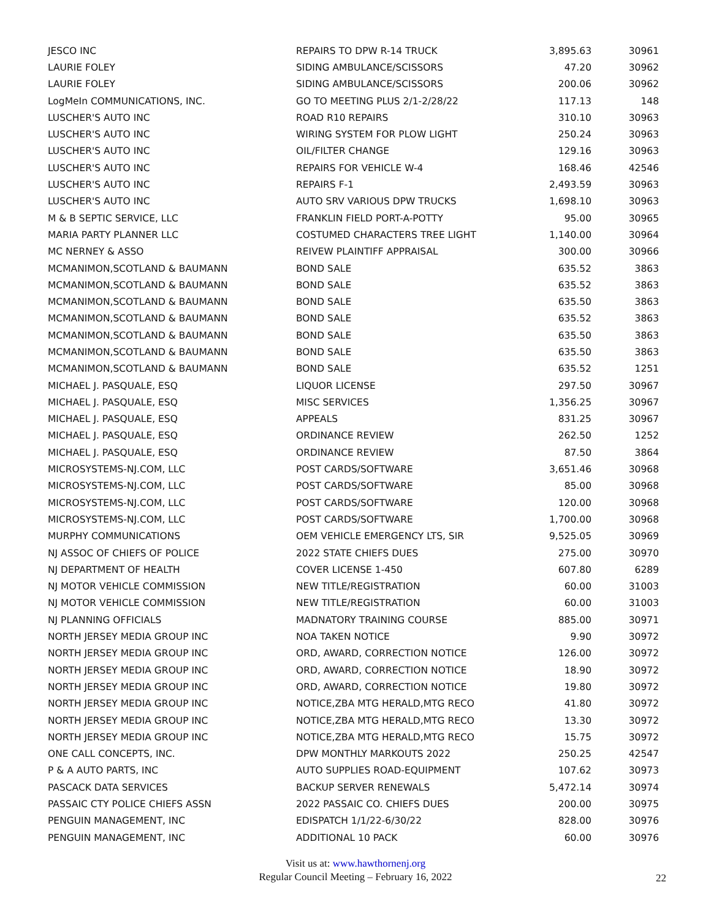| JESCO INC | REPAIRS TO DPW R-14 TRUCK | 3,895.63 | 30961 |
| LAURIE FOLEY | SIDING AMBULANCE/SCISSORS | 47.20 | 30962 |
| LAURIE FOLEY | SIDING AMBULANCE/SCISSORS | 200.06 | 30962 |
| LogMeIn COMMUNICATIONS, INC. | GO TO MEETING PLUS 2/1-2/28/22 | 117.13 | 148 |
| LUSCHER'S AUTO INC | ROAD R10 REPAIRS | 310.10 | 30963 |
| LUSCHER'S AUTO INC | WIRING SYSTEM FOR PLOW LIGHT | 250.24 | 30963 |
| LUSCHER'S AUTO INC | OIL/FILTER CHANGE | 129.16 | 30963 |
| LUSCHER'S AUTO INC | REPAIRS FOR VEHICLE W-4 | 168.46 | 42546 |
| LUSCHER'S AUTO INC | REPAIRS F-1 | 2,493.59 | 30963 |
| LUSCHER'S AUTO INC | AUTO SRV VARIOUS DPW TRUCKS | 1,698.10 | 30963 |
| M & B SEPTIC SERVICE, LLC | FRANKLIN FIELD PORT-A-POTTY | 95.00 | 30965 |
| MARIA PARTY PLANNER LLC | COSTUMED CHARACTERS TREE LIGHT | 1,140.00 | 30964 |
| MC NERNEY & ASSO | REIVEW PLAINTIFF APPRAISAL | 300.00 | 30966 |
| MCMANIMON,SCOTLAND & BAUMANN | BOND SALE | 635.52 | 3863 |
| MCMANIMON,SCOTLAND & BAUMANN | BOND SALE | 635.52 | 3863 |
| MCMANIMON,SCOTLAND & BAUMANN | BOND SALE | 635.50 | 3863 |
| MCMANIMON,SCOTLAND & BAUMANN | BOND SALE | 635.52 | 3863 |
| MCMANIMON,SCOTLAND & BAUMANN | BOND SALE | 635.50 | 3863 |
| MCMANIMON,SCOTLAND & BAUMANN | BOND SALE | 635.50 | 3863 |
| MCMANIMON,SCOTLAND & BAUMANN | BOND SALE | 635.52 | 1251 |
| MICHAEL J. PASQUALE, ESQ | LIQUOR LICENSE | 297.50 | 30967 |
| MICHAEL J. PASQUALE, ESQ | MISC SERVICES | 1,356.25 | 30967 |
| MICHAEL J. PASQUALE, ESQ | APPEALS | 831.25 | 30967 |
| MICHAEL J. PASQUALE, ESQ | ORDINANCE REVIEW | 262.50 | 1252 |
| MICHAEL J. PASQUALE, ESQ | ORDINANCE REVIEW | 87.50 | 3864 |
| MICROSYSTEMS-NJ.COM, LLC | POST CARDS/SOFTWARE | 3,651.46 | 30968 |
| MICROSYSTEMS-NJ.COM, LLC | POST CARDS/SOFTWARE | 85.00 | 30968 |
| MICROSYSTEMS-NJ.COM, LLC | POST CARDS/SOFTWARE | 120.00 | 30968 |
| MICROSYSTEMS-NJ.COM, LLC | POST CARDS/SOFTWARE | 1,700.00 | 30968 |
| MURPHY COMMUNICATIONS | OEM VEHICLE EMERGENCY LTS, SIR | 9,525.05 | 30969 |
| NJ ASSOC OF CHIEFS OF POLICE | 2022 STATE CHIEFS DUES | 275.00 | 30970 |
| NJ DEPARTMENT OF HEALTH | COVER LICENSE 1-450 | 607.80 | 6289 |
| NJ MOTOR VEHICLE COMMISSION | NEW TITLE/REGISTRATION | 60.00 | 31003 |
| NJ MOTOR VEHICLE COMMISSION | NEW TITLE/REGISTRATION | 60.00 | 31003 |
| NJ PLANNING OFFICIALS | MADNATORY TRAINING COURSE | 885.00 | 30971 |
| NORTH JERSEY MEDIA GROUP INC | NOA TAKEN NOTICE | 9.90 | 30972 |
| NORTH JERSEY MEDIA GROUP INC | ORD, AWARD, CORRECTION NOTICE | 126.00 | 30972 |
| NORTH JERSEY MEDIA GROUP INC | ORD, AWARD, CORRECTION NOTICE | 18.90 | 30972 |
| NORTH JERSEY MEDIA GROUP INC | ORD, AWARD, CORRECTION NOTICE | 19.80 | 30972 |
| NORTH JERSEY MEDIA GROUP INC | NOTICE,ZBA MTG HERALD,MTG RECO | 41.80 | 30972 |
| NORTH JERSEY MEDIA GROUP INC | NOTICE,ZBA MTG HERALD,MTG RECO | 13.30 | 30972 |
| NORTH JERSEY MEDIA GROUP INC | NOTICE,ZBA MTG HERALD,MTG RECO | 15.75 | 30972 |
| ONE CALL CONCEPTS, INC. | DPW MONTHLY MARKOUTS 2022 | 250.25 | 42547 |
| P & A AUTO PARTS, INC | AUTO SUPPLIES ROAD-EQUIPMENT | 107.62 | 30973 |
| PASCACK DATA SERVICES | BACKUP SERVER RENEWALS | 5,472.14 | 30974 |
| PASSAIC CTY POLICE CHIEFS ASSN | 2022 PASSAIC CO. CHIEFS DUES | 200.00 | 30975 |
| PENGUIN MANAGEMENT, INC | EDISPATCH 1/1/22-6/30/22 | 828.00 | 30976 |
| PENGUIN MANAGEMENT, INC | ADDITIONAL 10 PACK | 60.00 | 30976 |
Visit us at: www.hawthornenj.org
Regular Council Meeting – February 16, 2022
22